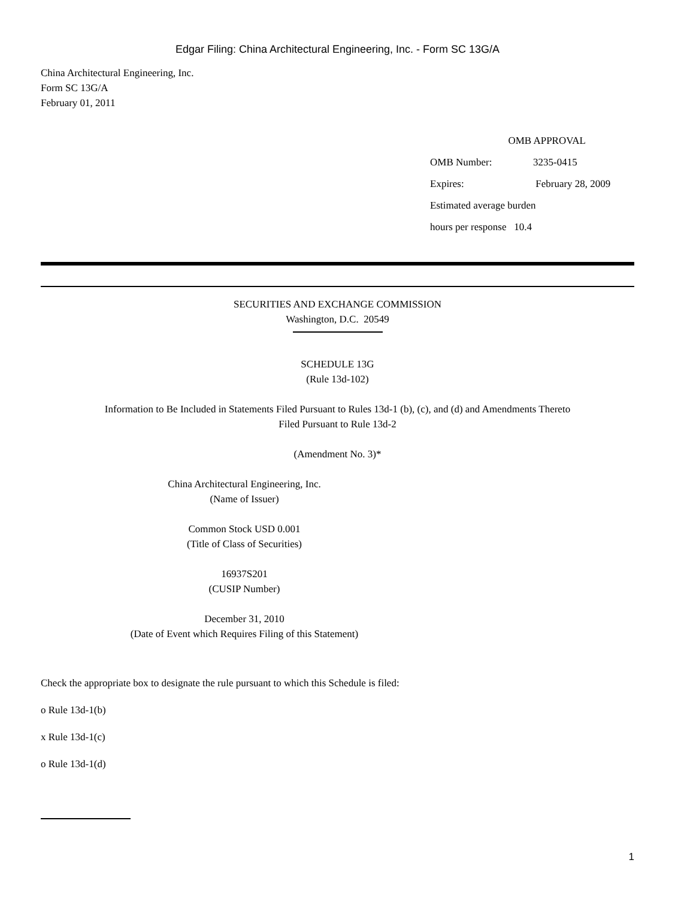Edgar Filing: China Architectural Engineering, Inc. - Form SC 13G/A
China Architectural Engineering, Inc.
Form SC 13G/A
February 01, 2011
| OMB APPROVAL | |
| --- | --- |
| OMB Number: | 3235-0415 |
| Expires: | February 28, 2009 |
| Estimated average burden | |
| hours per response 10.4 | |
SECURITIES AND EXCHANGE COMMISSION
Washington, D.C. 20549
SCHEDULE 13G
(Rule 13d-102)
Information to Be Included in Statements Filed Pursuant to Rules 13d-1 (b), (c), and (d) and Amendments Thereto
Filed Pursuant to Rule 13d-2
(Amendment No. 3)*
China Architectural Engineering, Inc.
(Name of Issuer)
Common Stock USD 0.001
(Title of Class of Securities)
16937S201
(CUSIP Number)
December 31, 2010
(Date of Event which Requires Filing of this Statement)
Check the appropriate box to designate the rule pursuant to which this Schedule is filed:
o Rule 13d-1(b)
x Rule 13d-1(c)
o Rule 13d-1(d)
1